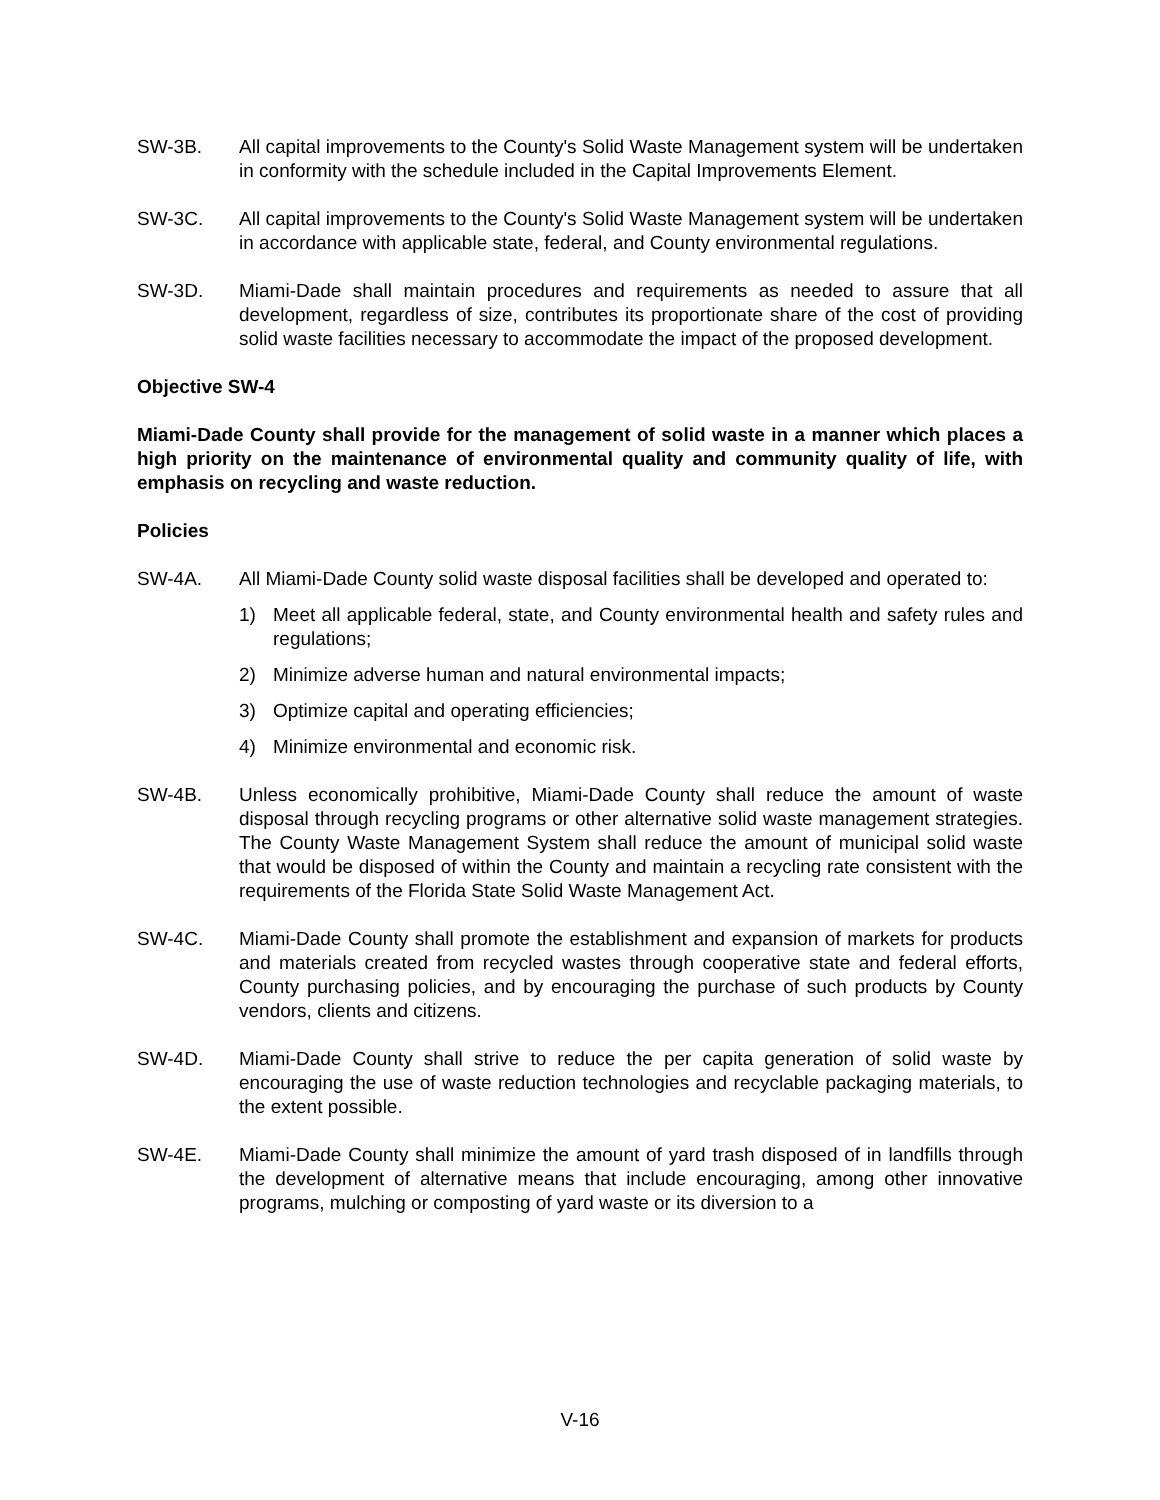SW-3B. All capital improvements to the County's Solid Waste Management system will be undertaken in conformity with the schedule included in the Capital Improvements Element.
SW-3C. All capital improvements to the County's Solid Waste Management system will be undertaken in accordance with applicable state, federal, and County environmental regulations.
SW-3D. Miami-Dade shall maintain procedures and requirements as needed to assure that all development, regardless of size, contributes its proportionate share of the cost of providing solid waste facilities necessary to accommodate the impact of the proposed development.
Objective SW-4
Miami-Dade County shall provide for the management of solid waste in a manner which places a high priority on the maintenance of environmental quality and community quality of life, with emphasis on recycling and waste reduction.
Policies
SW-4A. All Miami-Dade County solid waste disposal facilities shall be developed and operated to:
1) Meet all applicable federal, state, and County environmental health and safety rules and regulations;
2) Minimize adverse human and natural environmental impacts;
3) Optimize capital and operating efficiencies;
4) Minimize environmental and economic risk.
SW-4B. Unless economically prohibitive, Miami-Dade County shall reduce the amount of waste disposal through recycling programs or other alternative solid waste management strategies. The County Waste Management System shall reduce the amount of municipal solid waste that would be disposed of within the County and maintain a recycling rate consistent with the requirements of the Florida State Solid Waste Management Act.
SW-4C. Miami-Dade County shall promote the establishment and expansion of markets for products and materials created from recycled wastes through cooperative state and federal efforts, County purchasing policies, and by encouraging the purchase of such products by County vendors, clients and citizens.
SW-4D. Miami-Dade County shall strive to reduce the per capita generation of solid waste by encouraging the use of waste reduction technologies and recyclable packaging materials, to the extent possible.
SW-4E. Miami-Dade County shall minimize the amount of yard trash disposed of in landfills through the development of alternative means that include encouraging, among other innovative programs, mulching or composting of yard waste or its diversion to a
V-16